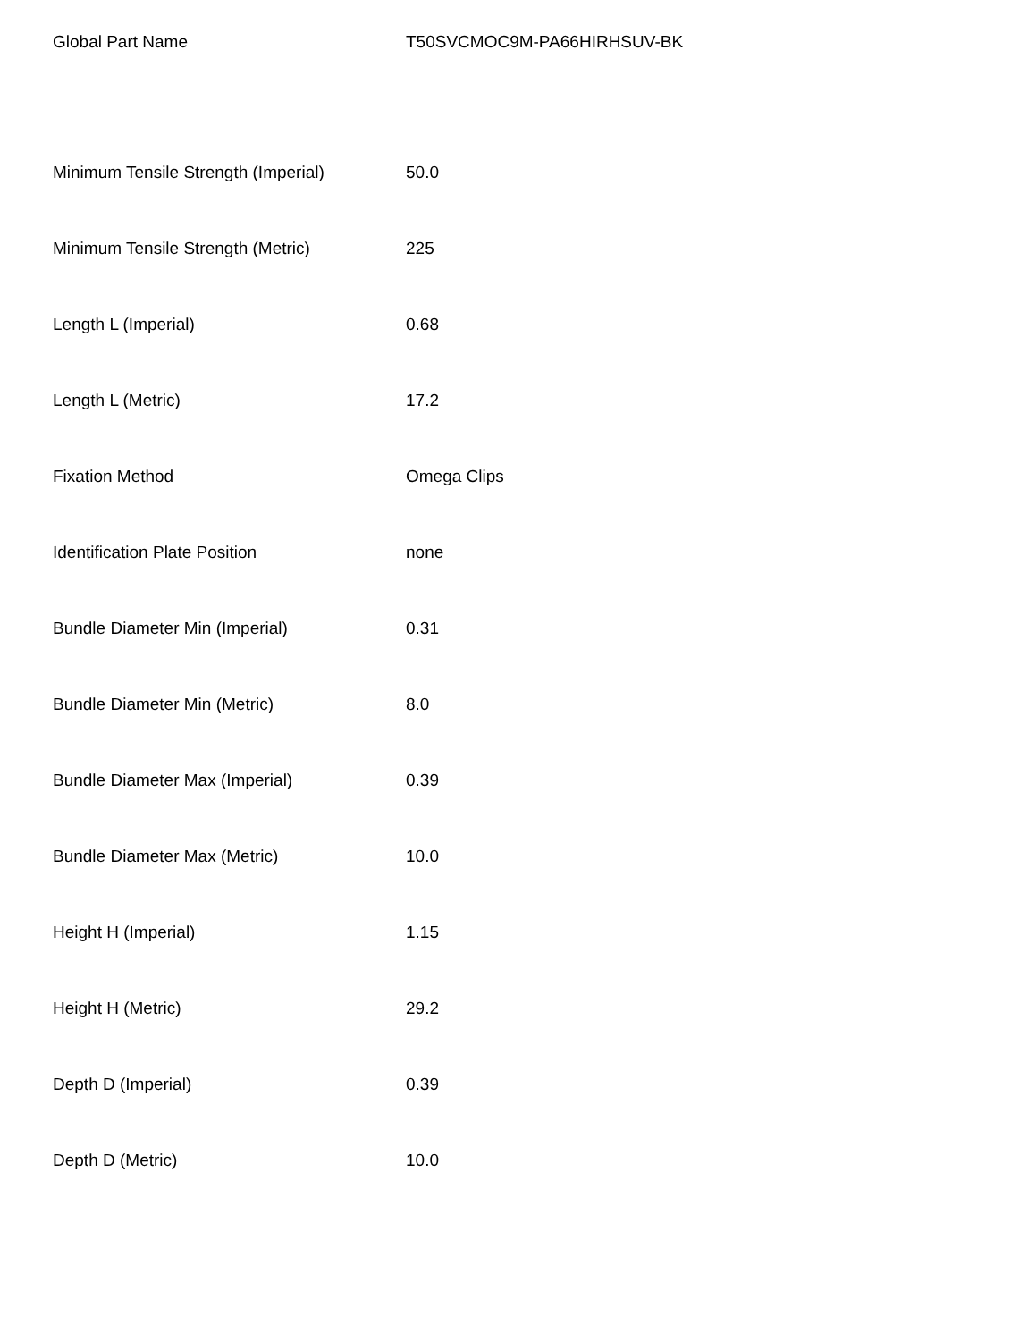| Global Part Name | T50SVCMOC9M-PA66HIRHSUV-BK |
| Minimum Tensile Strength (Imperial) | 50.0 |
| Minimum Tensile Strength (Metric) | 225 |
| Length L (Imperial) | 0.68 |
| Length L (Metric) | 17.2 |
| Fixation Method | Omega Clips |
| Identification Plate Position | none |
| Bundle Diameter Min (Imperial) | 0.31 |
| Bundle Diameter Min (Metric) | 8.0 |
| Bundle Diameter Max (Imperial) | 0.39 |
| Bundle Diameter Max (Metric) | 10.0 |
| Height H (Imperial) | 1.15 |
| Height H (Metric) | 29.2 |
| Depth D (Imperial) | 0.39 |
| Depth D (Metric) | 10.0 |